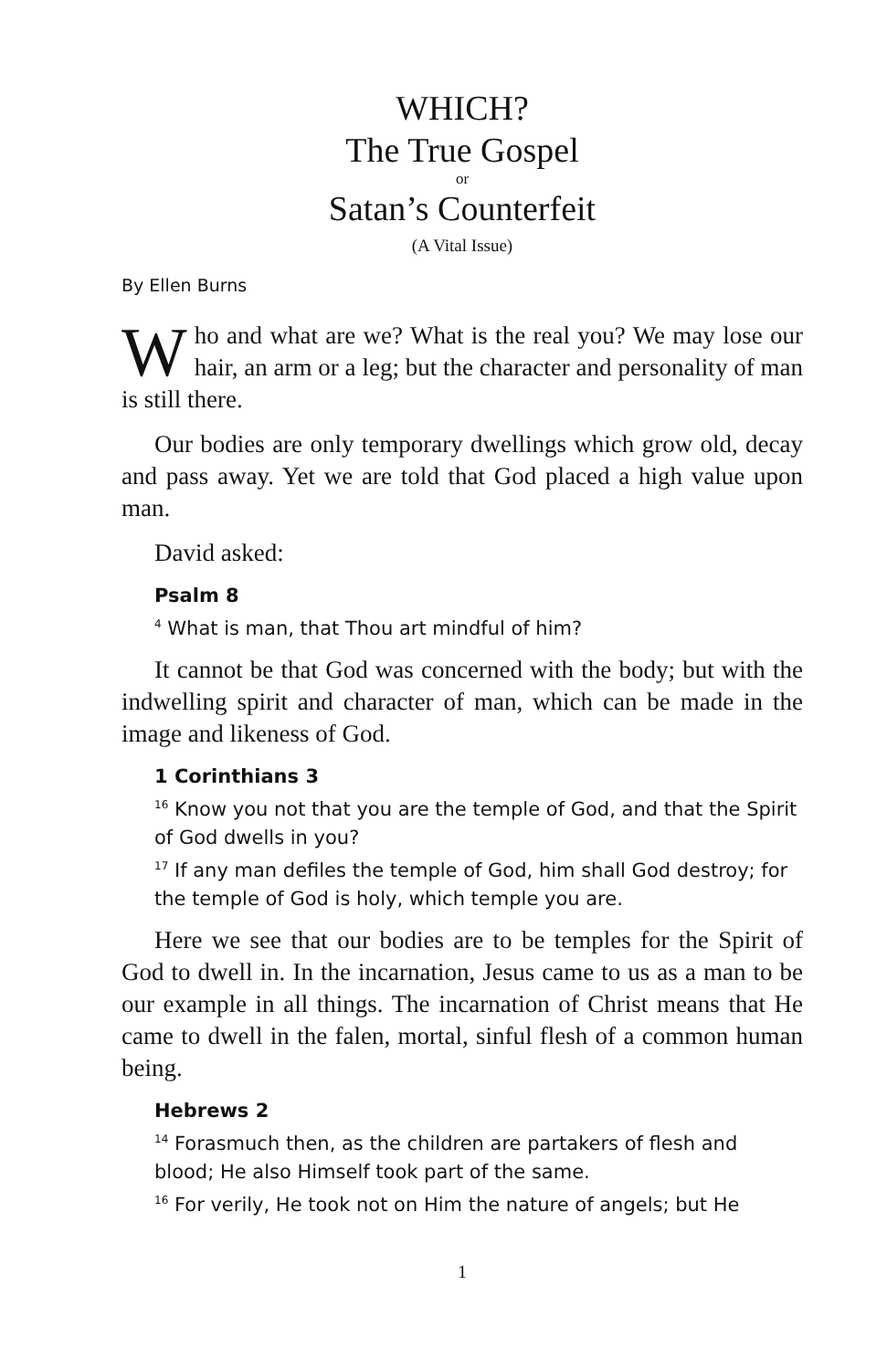WHICH?
The True Gospel
or
Satan’s Counterfeit
(A Vital Issue)
By Ellen Burns
Who and what are we? What is the real you? We may lose our hair, an arm or a leg; but the character and personality of man is still there.
Our bodies are only temporary dwellings which grow old, decay and pass away. Yet we are told that God placed a high value upon man.
David asked:
Psalm 8
<sup>4</sup> What is man, that Thou art mindful of him?
It cannot be that God was concerned with the body; but with the indwelling spirit and character of man, which can be made in the image and likeness of God.
1 Corinthians 3
<sup>16</sup> Know you not that you are the temple of God, and that the Spirit of God dwells in you?
<sup>17</sup> If any man defiles the temple of God, him shall God destroy; for the temple of God is holy, which temple you are.
Here we see that our bodies are to be temples for the Spirit of God to dwell in. In the incarnation, Jesus came to us as a man to be our example in all things. The incarnation of Christ means that He came to dwell in the falen, mortal, sinful flesh of a common human being.
Hebrews 2
<sup>14</sup> Forasmuch then, as the children are partakers of flesh and blood; He also Himself took part of the same.
<sup>16</sup> For verily, He took not on Him the nature of angels; but He
1